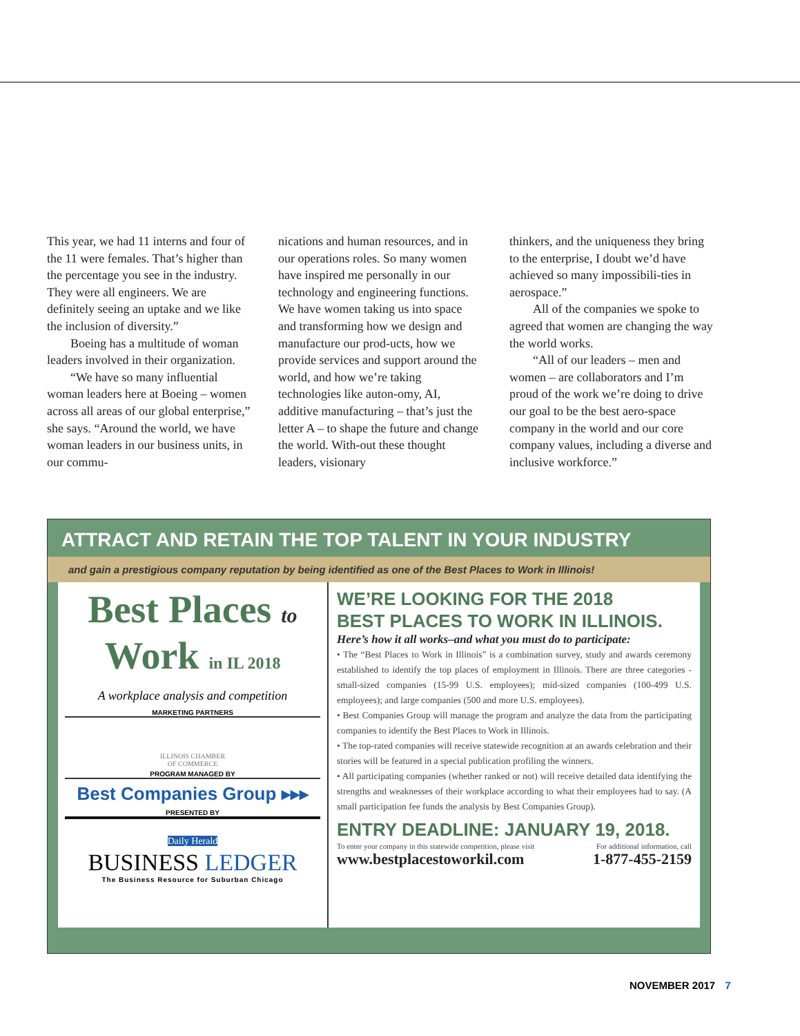This year, we had 11 interns and four of the 11 were females. That’s higher than the percentage you see in the industry. They were all engineers. We are definitely seeing an uptake and we like the inclusion of diversity.”
Boeing has a multitude of woman leaders involved in their organization.
“We have so many influential woman leaders here at Boeing – women across all areas of our global enterprise,” she says. “Around the world, we have woman leaders in our business units, in our commu-
nications and human resources, and in our operations roles. So many women have inspired me personally in our technology and engineering functions. We have women taking us into space and transforming how we design and manufacture our prod-ucts, how we provide services and support around the world, and how we’re taking technologies like auton-omy, AI, additive manufacturing – that’s just the letter A – to shape the future and change the world. With-out these thought leaders, visionary
thinkers, and the uniqueness they bring to the enterprise, I doubt we’d have achieved so many impossibili-ties in aerospace.”
All of the companies we spoke to agreed that women are changing the way the world works.
“All of our leaders – men and women – are collaborators and I’m proud of the work we’re doing to drive our goal to be the best aero-space company in the world and our core company values, including a diverse and inclusive workforce.”
ATTRACT AND RETAIN THE TOP TALENT IN YOUR INDUSTRY
and gain a prestigious company reputation by being identified as one of the Best Places to Work in Illinois!
Best Places to
Work in IL 2018
A workplace analysis and competition
MARKETING PARTNERS
ILLINOIS CHAMBER
OF COMMERCE
PROGRAM MANAGED BY
Best Companies Group ▸▸▸
PRESENTED BY
Daily Herald
BUSINESS LEDGER
The Business Resource for Suburban Chicago
WE’RE LOOKING FOR THE 2018
BEST PLACES TO WORK IN ILLINOIS.
Here’s how it all works–and what you must do to participate:
• The “Best Places to Work in Illinois” is a combination survey, study and awards ceremony established to identify the top places of employment in Illinois. There are three categories -small-sized companies (15-99 U.S. employees); mid-sized companies (100-499 U.S. employees); and large companies (500 and more U.S. employees).
• Best Companies Group will manage the program and analyze the data from the participating companies to identify the Best Places to Work in Illinois.
• The top-rated companies will receive statewide recognition at an awards celebration and their stories will be featured in a special publication profiling the winners.
• All participating companies (whether ranked or not) will receive detailed data identifying the strengths and weaknesses of their workplace according to what their employees had to say. (A small participation fee funds the analysis by Best Companies Group).
ENTRY DEADLINE: JANUARY 19, 2018.
To enter your company in this statewide competition, please visit For additional information, call
www.bestplacestoworkil.com 1-877-455-2159
NOVEMBER 2017 7